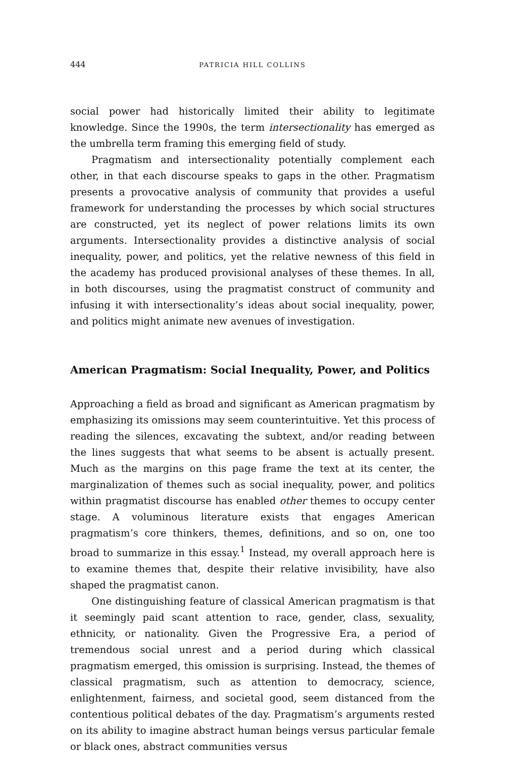444 PATRICIA HILL COLLINS
social power had historically limited their ability to legitimate knowledge. Since the 1990s, the term intersectionality has emerged as the umbrella term framing this emerging field of study.
Pragmatism and intersectionality potentially complement each other, in that each discourse speaks to gaps in the other. Pragmatism presents a provocative analysis of community that provides a useful framework for understanding the processes by which social structures are constructed, yet its neglect of power relations limits its own arguments. Intersectionality provides a distinctive analysis of social inequality, power, and politics, yet the relative newness of this field in the academy has produced provisional analyses of these themes. In all, in both discourses, using the pragmatist construct of community and infusing it with intersectionality’s ideas about social inequality, power, and politics might animate new avenues of investigation.
American Pragmatism: Social Inequality, Power, and Politics
Approaching a field as broad and significant as American pragmatism by emphasizing its omissions may seem counterintuitive. Yet this process of reading the silences, excavating the subtext, and/or reading between the lines suggests that what seems to be absent is actually present. Much as the margins on this page frame the text at its center, the marginalization of themes such as social inequality, power, and politics within pragmatist discourse has enabled other themes to occupy center stage. A voluminous literature exists that engages American pragmatism’s core thinkers, themes, definitions, and so on, one too broad to summarize in this essay.<sup>1</sup> Instead, my overall approach here is to examine themes that, despite their relative invisibility, have also shaped the pragmatist canon.
One distinguishing feature of classical American pragmatism is that it seemingly paid scant attention to race, gender, class, sexuality, ethnicity, or nationality. Given the Progressive Era, a period of tremendous social unrest and a period during which classical pragmatism emerged, this omission is surprising. Instead, the themes of classical pragmatism, such as attention to democracy, science, enlightenment, fairness, and societal good, seem distanced from the contentious political debates of the day. Pragmatism’s arguments rested on its ability to imagine abstract human beings versus particular female or black ones, abstract communities versus